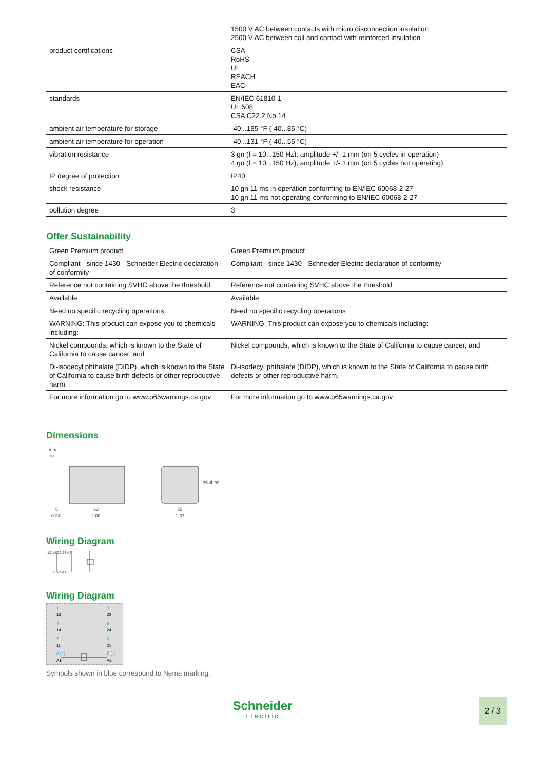| | 1500 V AC between contacts with micro disconnection insulation 2500 V AC between coil and contact with reinforced insulation |
| product certifications | CSA RoHS UL REACH EAC |
| standards | EN/IEC 61810-1 UL 508 CSA C22.2 No 14 |
| ambient air temperature for storage | -40...185 °F (-40...85 °C) |
| ambient air temperature for operation | -40...131 °F (-40...55 °C) |
| vibration resistance | 3 gn (f = 10...150 Hz), amplitude +/- 1 mm (on 5 cycles in operation) 4 gn (f = 10...150 Hz), amplitude +/- 1 mm (on 5 cycles not operating) |
| IP degree of protection | IP40 |
| shock resistance | 10 gn 11 ms in operation conforming to EN/IEC 60068-2-27 10 gn 11 ms not operating conforming to EN/IEC 60068-2-27 |
| pollution degree | 3 |
Offer Sustainability
| Green Premium product | Green Premium product |
| Compliant - since 1430 - Schneider Electric declaration of conformity | Compliant - since 1430 - Schneider Electric declaration of conformity |
| Reference not containing SVHC above the threshold | Reference not containing SVHC above the threshold |
| Available | Available |
| Need no specific recycling operations | Need no specific recycling operations |
| WARNING: This product can expose you to chemicals including: | WARNING: This product can expose you to chemicals including: |
| Nickel compounds, which is known to the State of California to cause cancer, and | Nickel compounds, which is known to the State of California to cause cancer, and |
| Di-isodecyl phthalate (DIDP), which is known to the State of California to cause birth defects or other reproductive harm. | Di-isodecyl phthalate (DIDP), which is known to the State of California to cause birth defects or other reproductive harm. |
| For more information go to www.p65warnings.ca.gov | For more information go to www.p65warnings.ca.gov |
Dimensions
mm
in.
6
0.24
53
2.08
35
1.37
35.4
1.39
Wiring Diagram
12 14 22 24 A2
11 21 A1
Wiring Diagram
1
12
4
14
7
11
A (+)
A1
3
22
6
24
9
21
B (–)
A2
Symbols shown in blue correspond to Nema marking.
Schneider
Electric
2 / 3